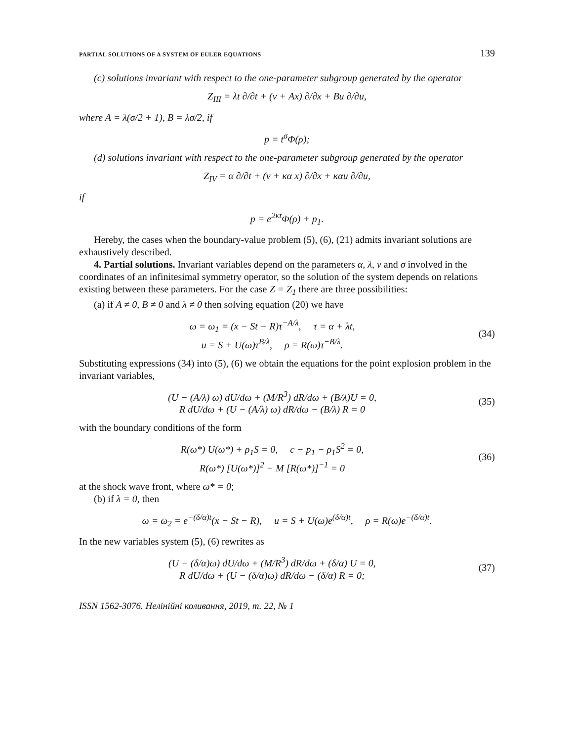PARTIAL SOLUTIONS OF A SYSTEM OF EULER EQUATIONS 139
(c) solutions invariant with respect to the one-parameter subgroup generated by the operator
Z<sub>III</sub> = λt ∂/∂t + (ν + Ax) ∂/∂x + Bu ∂/∂u,
where A = λ(σ/2 + 1), B = λσ/2, if
p = t<sup>σ</sup>Φ(ρ);
(d) solutions invariant with respect to the one-parameter subgroup generated by the operator
Z<sub>IV</sub> = α ∂/∂t + (ν + κα x) ∂/∂x + καu ∂/∂u,
if
p = e<sup>2κt</sup>Φ(ρ) + p<sub>1</sub>.
Hereby, the cases when the boundary-value problem (5), (6), (21) admits invariant solutions are exhaustively described.
4. Partial solutions. Invariant variables depend on the parameters α, λ, ν and σ involved in the coordinates of an infinitesimal symmetry operator, so the solution of the system depends on relations existing between these parameters. For the case Z = Z<sub>1</sub> there are three possibilities:
(a) if A ≠ 0, B ≠ 0 and λ ≠ 0 then solving equation (20) we have
ω = ω<sub>1</sub> = (x − St − R)τ<sup>−A/λ</sup>, τ = α + λt,
u = S + U(ω)τ<sup>B/λ</sup>, ρ = R(ω)τ<sup>−B/λ</sup>.
(34)
Substituting expressions (34) into (5), (6) we obtain the equations for the point explosion problem in the invariant variables,
(U − (A/λ) ω) dU/dω + (M/R<sup>3</sup>) dR/dω + (B/λ)U = 0,
R dU/dω + (U − (A/λ) ω) dR/dω − (B/λ) R = 0
(35)
with the boundary conditions of the form
R(ω*) U(ω*) + ρ<sub>1</sub>S = 0, c − p<sub>1</sub> − ρ<sub>1</sub>S<sup>2</sup> = 0,
R(ω*) [U(ω*)]<sup>2</sup> − M [R(ω*)]<sup>−1</sup> = 0
(36)
at the shock wave front, where ω* = 0;
(b) if λ = 0, then
ω = ω<sub>2</sub> = e<sup>−(δ/α)t</sup>(x − St − R), u = S + U(ω)e<sup>(δ/α)t</sup>, ρ = R(ω)e<sup>−(δ/α)t</sup>.
In the new variables system (5), (6) rewrites as
(U − (δ/α)ω) dU/dω + (M/R<sup>3</sup>) dR/dω + (δ/α) U = 0,
R dU/dω + (U − (δ/α)ω) dR/dω − (δ/α) R = 0;
(37)
ISSN 1562-3076. Нелінійні коливання, 2019, т. 22, № 1